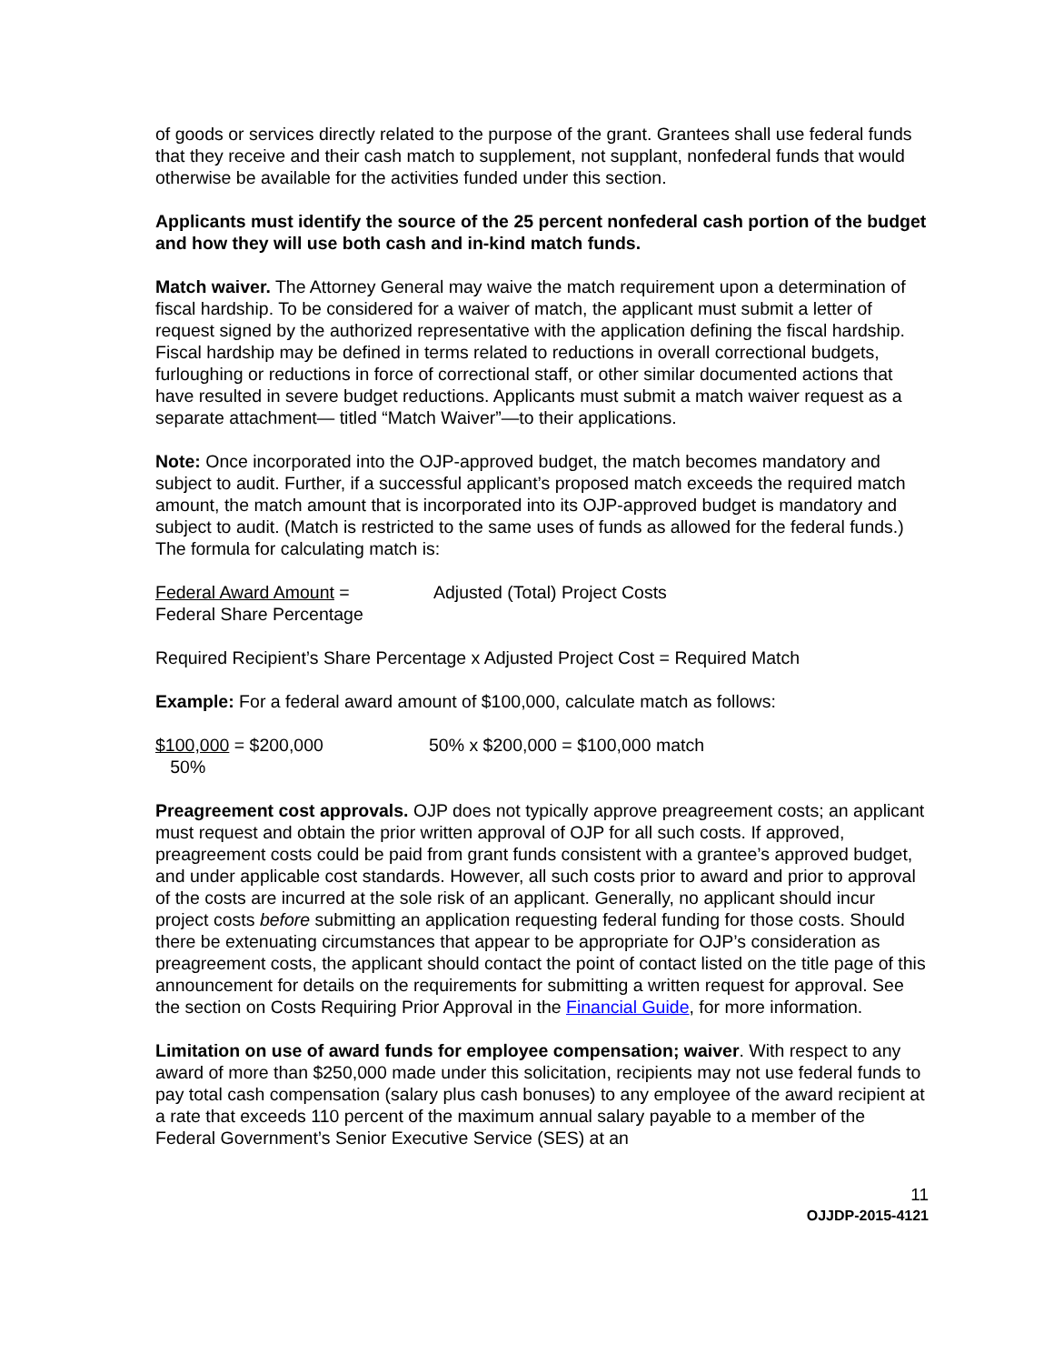of goods or services directly related to the purpose of the grant. Grantees shall use federal funds that they receive and their cash match to supplement, not supplant, nonfederal funds that would otherwise be available for the activities funded under this section.
Applicants must identify the source of the 25 percent nonfederal cash portion of the budget and how they will use both cash and in-kind match funds.
Match waiver. The Attorney General may waive the match requirement upon a determination of fiscal hardship. To be considered for a waiver of match, the applicant must submit a letter of request signed by the authorized representative with the application defining the fiscal hardship. Fiscal hardship may be defined in terms related to reductions in overall correctional budgets, furloughing or reductions in force of correctional staff, or other similar documented actions that have resulted in severe budget reductions. Applicants must submit a match waiver request as a separate attachment— titled “Match Waiver”—to their applications.
Note: Once incorporated into the OJP-approved budget, the match becomes mandatory and subject to audit. Further, if a successful applicant’s proposed match exceeds the required match amount, the match amount that is incorporated into its OJP-approved budget is mandatory and subject to audit. (Match is restricted to the same uses of funds as allowed for the federal funds.) The formula for calculating match is:
Federal Award Amount =
Federal Share Percentage
Adjusted (Total) Project Costs
Required Recipient’s Share Percentage x Adjusted Project Cost = Required Match
Example: For a federal award amount of $100,000, calculate match as follows:
$100,000 = $200,000
50%
50% x $200,000 = $100,000 match
Preagreement cost approvals. OJP does not typically approve preagreement costs; an applicant must request and obtain the prior written approval of OJP for all such costs. If approved, preagreement costs could be paid from grant funds consistent with a grantee’s approved budget, and under applicable cost standards. However, all such costs prior to award and prior to approval of the costs are incurred at the sole risk of an applicant. Generally, no applicant should incur project costs before submitting an application requesting federal funding for those costs. Should there be extenuating circumstances that appear to be appropriate for OJP’s consideration as preagreement costs, the applicant should contact the point of contact listed on the title page of this announcement for details on the requirements for submitting a written request for approval. See the section on Costs Requiring Prior Approval in the Financial Guide, for more information.
Limitation on use of award funds for employee compensation; waiver. With respect to any award of more than $250,000 made under this solicitation, recipients may not use federal funds to pay total cash compensation (salary plus cash bonuses) to any employee of the award recipient at a rate that exceeds 110 percent of the maximum annual salary payable to a member of the Federal Government’s Senior Executive Service (SES) at an
11
OJJDP-2015-4121